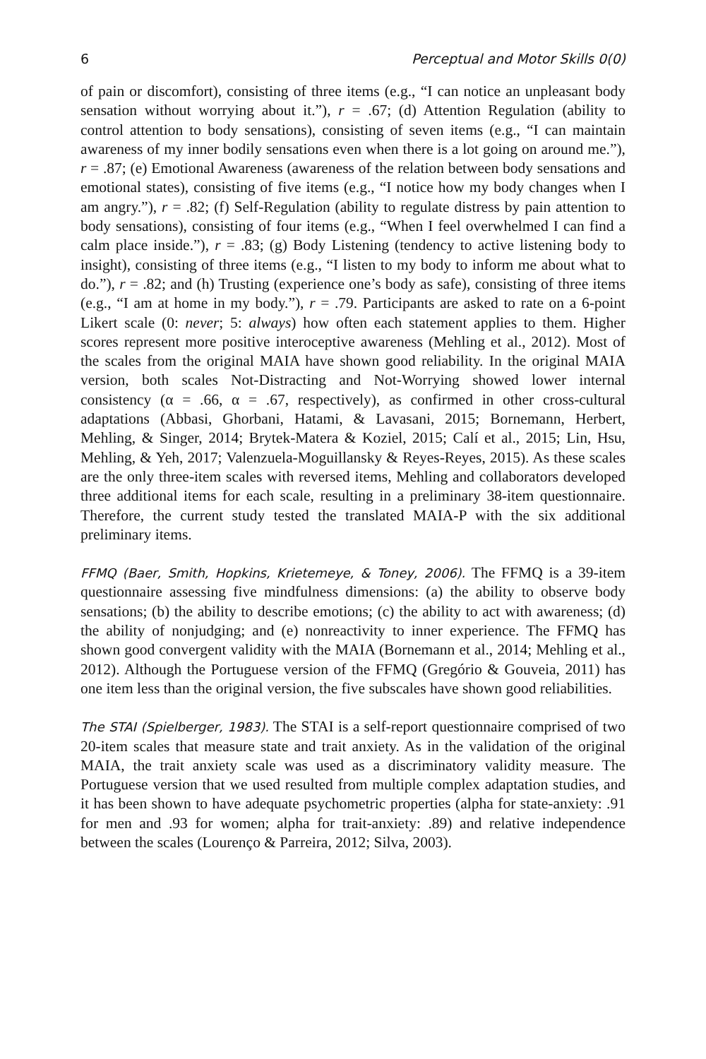6 Perceptual and Motor Skills 0(0)
of pain or discomfort), consisting of three items (e.g., “I can notice an unpleasant body sensation without worrying about it.”), r = .67; (d) Attention Regulation (ability to control attention to body sensations), consisting of seven items (e.g., “I can maintain awareness of my inner bodily sensations even when there is a lot going on around me.”), r = .87; (e) Emotional Awareness (awareness of the relation between body sensations and emotional states), consisting of five items (e.g., “I notice how my body changes when I am angry.”), r = .82; (f) Self-Regulation (ability to regulate distress by pain attention to body sensations), consisting of four items (e.g., “When I feel overwhelmed I can find a calm place inside.”), r = .83; (g) Body Listening (tendency to active listening body to insight), consisting of three items (e.g., “I listen to my body to inform me about what to do.”), r = .82; and (h) Trusting (experience one’s body as safe), consisting of three items (e.g., “I am at home in my body.”), r = .79. Participants are asked to rate on a 6-point Likert scale (0: never; 5: always) how often each statement applies to them. Higher scores represent more positive interoceptive awareness (Mehling et al., 2012). Most of the scales from the original MAIA have shown good reliability. In the original MAIA version, both scales Not-Distracting and Not-Worrying showed lower internal consistency (α = .66, α = .67, respectively), as confirmed in other cross-cultural adaptations (Abbasi, Ghorbani, Hatami, & Lavasani, 2015; Bornemann, Herbert, Mehling, & Singer, 2014; Brytek-Matera & Koziel, 2015; Calí et al., 2015; Lin, Hsu, Mehling, & Yeh, 2017; Valenzuela-Moguillansky & Reyes-Reyes, 2015). As these scales are the only three-item scales with reversed items, Mehling and collaborators developed three additional items for each scale, resulting in a preliminary 38-item questionnaire. Therefore, the current study tested the translated MAIA-P with the six additional preliminary items.
FFMQ (Baer, Smith, Hopkins, Krietemeye, & Toney, 2006). The FFMQ is a 39-item questionnaire assessing five mindfulness dimensions: (a) the ability to observe body sensations; (b) the ability to describe emotions; (c) the ability to act with awareness; (d) the ability of nonjudging; and (e) nonreactivity to inner experience. The FFMQ has shown good convergent validity with the MAIA (Bornemann et al., 2014; Mehling et al., 2012). Although the Portuguese version of the FFMQ (Gregório & Gouveia, 2011) has one item less than the original version, the five subscales have shown good reliabilities.
The STAI (Spielberger, 1983). The STAI is a self-report questionnaire comprised of two 20-item scales that measure state and trait anxiety. As in the validation of the original MAIA, the trait anxiety scale was used as a discriminatory validity measure. The Portuguese version that we used resulted from multiple complex adaptation studies, and it has been shown to have adequate psychometric properties (alpha for state-anxiety: .91 for men and .93 for women; alpha for trait-anxiety: .89) and relative independence between the scales (Lourenço & Parreira, 2012; Silva, 2003).